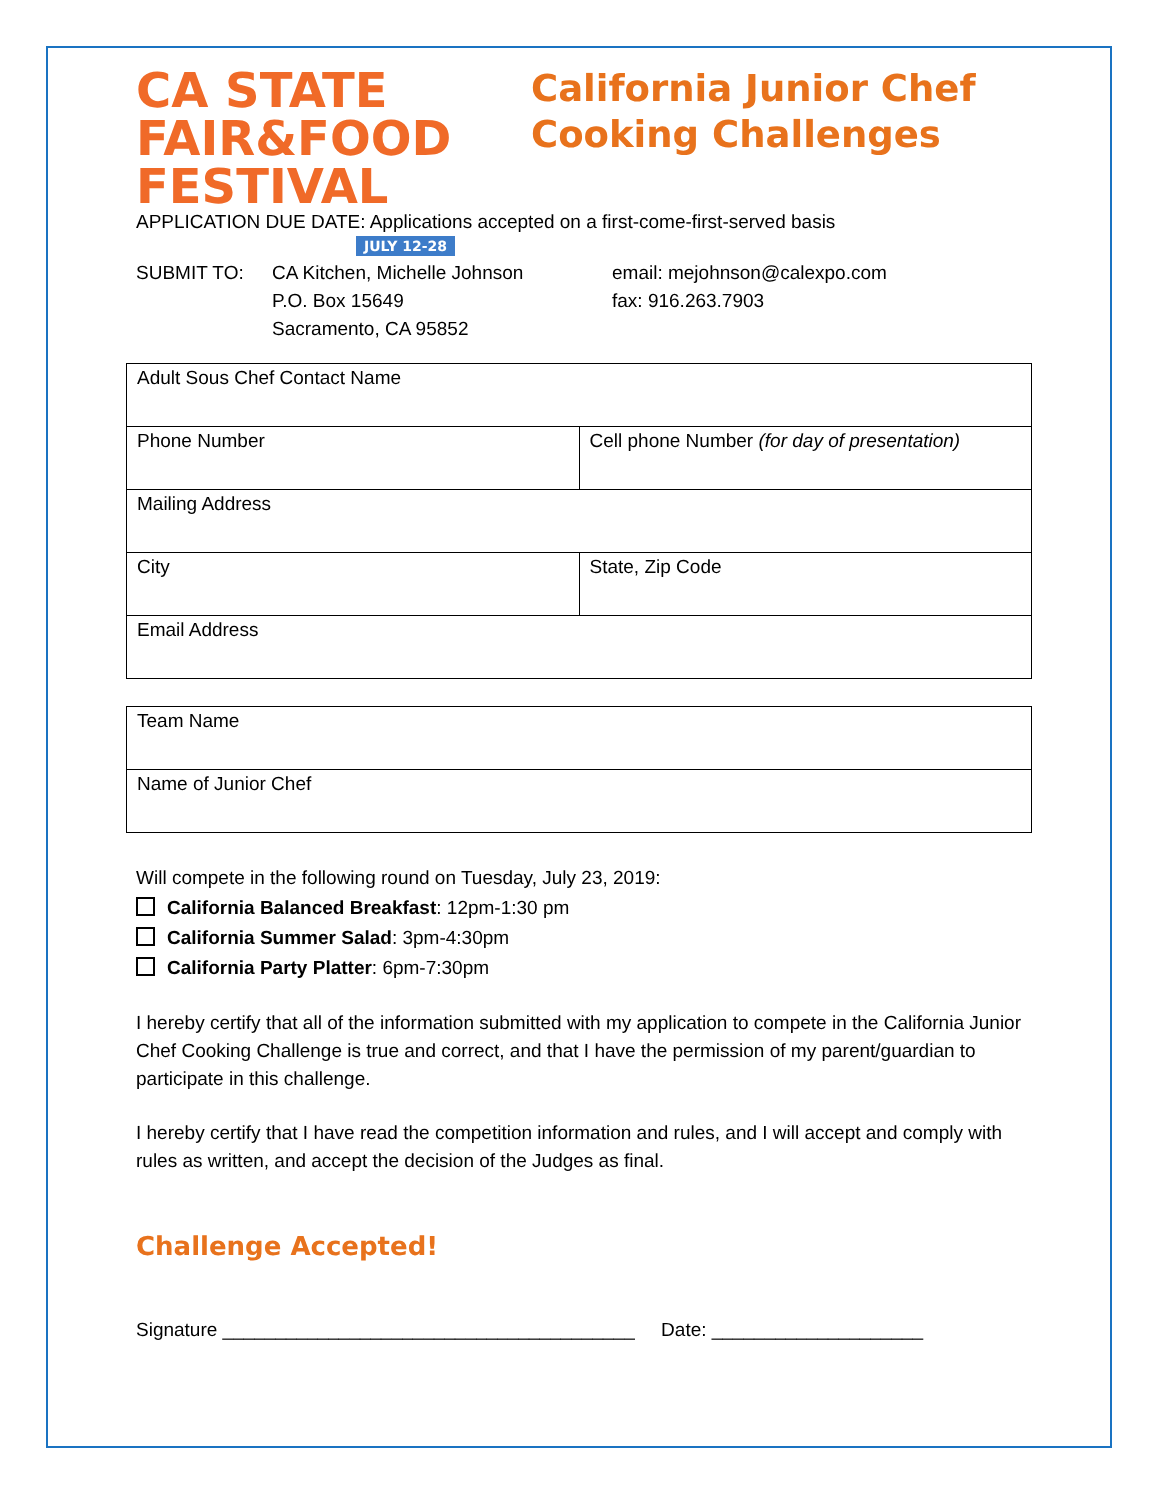CA STATE FAIR&FOOD FESTIVAL
JULY 12-28
California Junior Chef
Cooking Challenges
APPLICATION DUE DATE: Applications accepted on a first-come-first-served basis
SUBMIT TO: CA Kitchen, Michelle Johnson
P.O. Box 15649
Sacramento, CA 95852
email: mejohnson@calexpo.com
fax: 916.263.7903
| Adult Sous Chef Contact Name | |
| Phone Number | Cell phone Number (for day of presentation) |
| Mailing Address | |
| City | State, Zip Code |
| Email Address | |
| Team Name |
| Name of Junior Chef |
Will compete in the following round on Tuesday, July 23, 2019:
California Balanced Breakfast: 12pm-1:30 pm
California Summer Salad: 3pm-4:30pm
California Party Platter: 6pm-7:30pm
I hereby certify that all of the information submitted with my application to compete in the California Junior Chef Cooking Challenge is true and correct, and that I have the permission of my parent/guardian to participate in this challenge.
I hereby certify that I have read the competition information and rules, and I will accept and comply with rules as written, and accept the decision of the Judges as final.
Challenge Accepted!
Signature _______________________________________ Date: ____________________